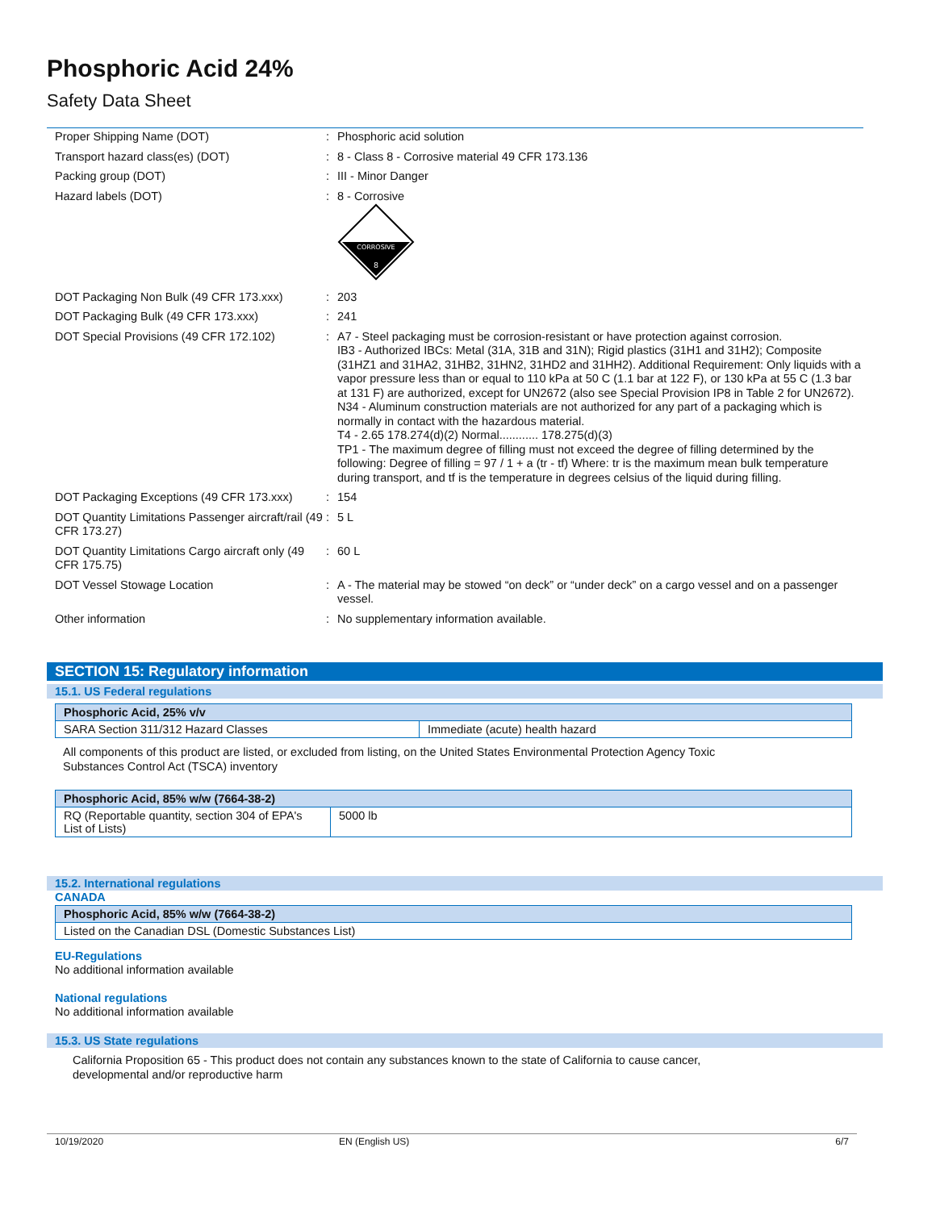Phosphoric Acid 24%
Safety Data Sheet
| Proper Shipping Name (DOT) | : | Phosphoric acid solution |
| Transport hazard class(es) (DOT) | : | 8 - Class 8 - Corrosive material 49 CFR 173.136 |
| Packing group (DOT) | : | III - Minor Danger |
| Hazard labels (DOT) | : | 8 - Corrosive CORROSIVE 8 |
| DOT Packaging Non Bulk (49 CFR 173.xxx) | : | 203 |
| DOT Packaging Bulk (49 CFR 173.xxx) | : | 241 |
| DOT Special Provisions (49 CFR 172.102) | : | A7 - Steel packaging must be corrosion-resistant or have protection against corrosion. IB3 - Authorized IBCs: Metal (31A, 31B and 31N); Rigid plastics (31H1 and 31H2); Composite (31HZ1 and 31HA2, 31HB2, 31HN2, 31HD2 and 31HH2). Additional Requirement: Only liquids with a vapor pressure less than or equal to 110 kPa at 50 C (1.1 bar at 122 F), or 130 kPa at 55 C (1.3 bar at 131 F) are authorized, except for UN2672 (also see Special Provision IP8 in Table 2 for UN2672). N34 - Aluminum construction materials are not authorized for any part of a packaging which is normally in contact with the hazardous material. T4 - 2.65 178.274(d)(2) Normal............ 178.275(d)(3) TP1 - The maximum degree of filling must not exceed the degree of filling determined by the following: Degree of filling = 97 / 1 + a (tr - tf) Where: tr is the maximum mean bulk temperature during transport, and tf is the temperature in degrees celsius of the liquid during filling. |
| DOT Packaging Exceptions (49 CFR 173.xxx) | : | 154 |
| DOT Quantity Limitations Passenger aircraft/rail (49 CFR 173.27) | : | 5 L |
| DOT Quantity Limitations Cargo aircraft only (49 CFR 175.75) | : | 60 L |
| DOT Vessel Stowage Location | : | A - The material may be stowed “on deck” or “under deck” on a cargo vessel and on a passenger vessel. |
| Other information | : | No supplementary information available. |
SECTION 15: Regulatory information
15.1. US Federal regulations
| Phosphoric Acid, 25% v/v | |
| --- | --- |
| SARA Section 311/312 Hazard Classes | Immediate (acute) health hazard |
All components of this product are listed, or excluded from listing, on the United States Environmental Protection Agency Toxic
Substances Control Act (TSCA) inventory
| Phosphoric Acid, 85% w/w (7664-38-2) | |
| --- | --- |
| RQ (Reportable quantity, section 304 of EPA's List of Lists) | 5000 lb |
15.2. International regulations
CANADA
| Phosphoric Acid, 85% w/w (7664-38-2) |
| --- |
| Listed on the Canadian DSL (Domestic Substances List) |
EU-Regulations
No additional information available
National regulations
No additional information available
15.3. US State regulations
California Proposition 65 - This product does not contain any substances known to the state of California to cause cancer,
developmental and/or reproductive harm
10/19/2020 EN (English US) 6/7